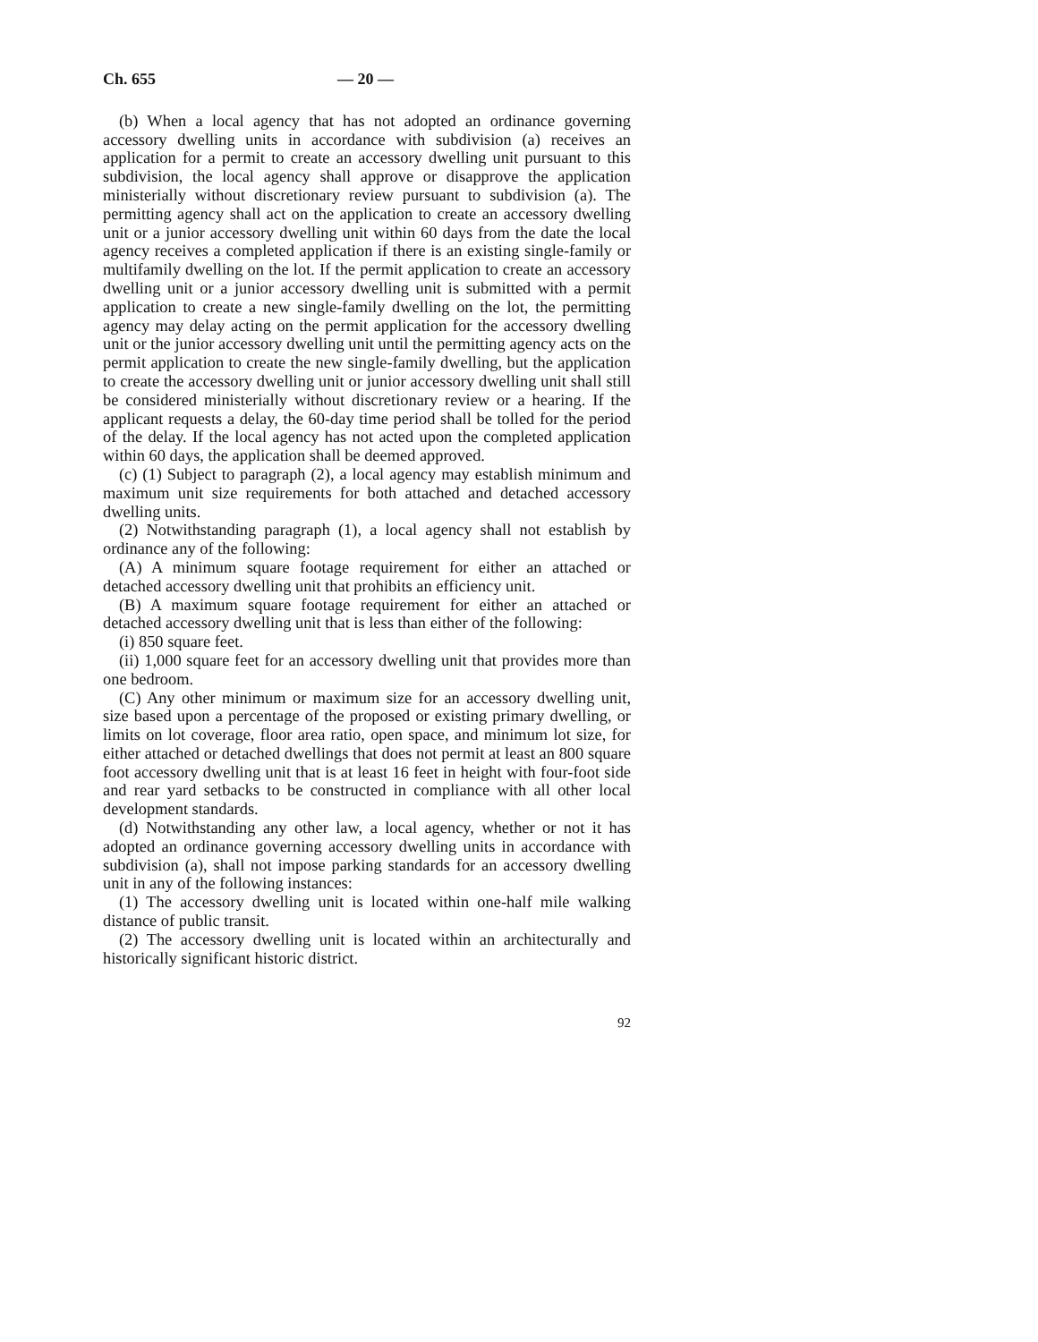Ch. 655 — 20 —
(b) When a local agency that has not adopted an ordinance governing accessory dwelling units in accordance with subdivision (a) receives an application for a permit to create an accessory dwelling unit pursuant to this subdivision, the local agency shall approve or disapprove the application ministerially without discretionary review pursuant to subdivision (a). The permitting agency shall act on the application to create an accessory dwelling unit or a junior accessory dwelling unit within 60 days from the date the local agency receives a completed application if there is an existing single-family or multifamily dwelling on the lot. If the permit application to create an accessory dwelling unit or a junior accessory dwelling unit is submitted with a permit application to create a new single-family dwelling on the lot, the permitting agency may delay acting on the permit application for the accessory dwelling unit or the junior accessory dwelling unit until the permitting agency acts on the permit application to create the new single-family dwelling, but the application to create the accessory dwelling unit or junior accessory dwelling unit shall still be considered ministerially without discretionary review or a hearing. If the applicant requests a delay, the 60-day time period shall be tolled for the period of the delay. If the local agency has not acted upon the completed application within 60 days, the application shall be deemed approved.
(c) (1) Subject to paragraph (2), a local agency may establish minimum and maximum unit size requirements for both attached and detached accessory dwelling units.
(2) Notwithstanding paragraph (1), a local agency shall not establish by ordinance any of the following:
(A) A minimum square footage requirement for either an attached or detached accessory dwelling unit that prohibits an efficiency unit.
(B) A maximum square footage requirement for either an attached or detached accessory dwelling unit that is less than either of the following:
(i) 850 square feet.
(ii) 1,000 square feet for an accessory dwelling unit that provides more than one bedroom.
(C) Any other minimum or maximum size for an accessory dwelling unit, size based upon a percentage of the proposed or existing primary dwelling, or limits on lot coverage, floor area ratio, open space, and minimum lot size, for either attached or detached dwellings that does not permit at least an 800 square foot accessory dwelling unit that is at least 16 feet in height with four-foot side and rear yard setbacks to be constructed in compliance with all other local development standards.
(d) Notwithstanding any other law, a local agency, whether or not it has adopted an ordinance governing accessory dwelling units in accordance with subdivision (a), shall not impose parking standards for an accessory dwelling unit in any of the following instances:
(1) The accessory dwelling unit is located within one-half mile walking distance of public transit.
(2) The accessory dwelling unit is located within an architecturally and historically significant historic district.
92